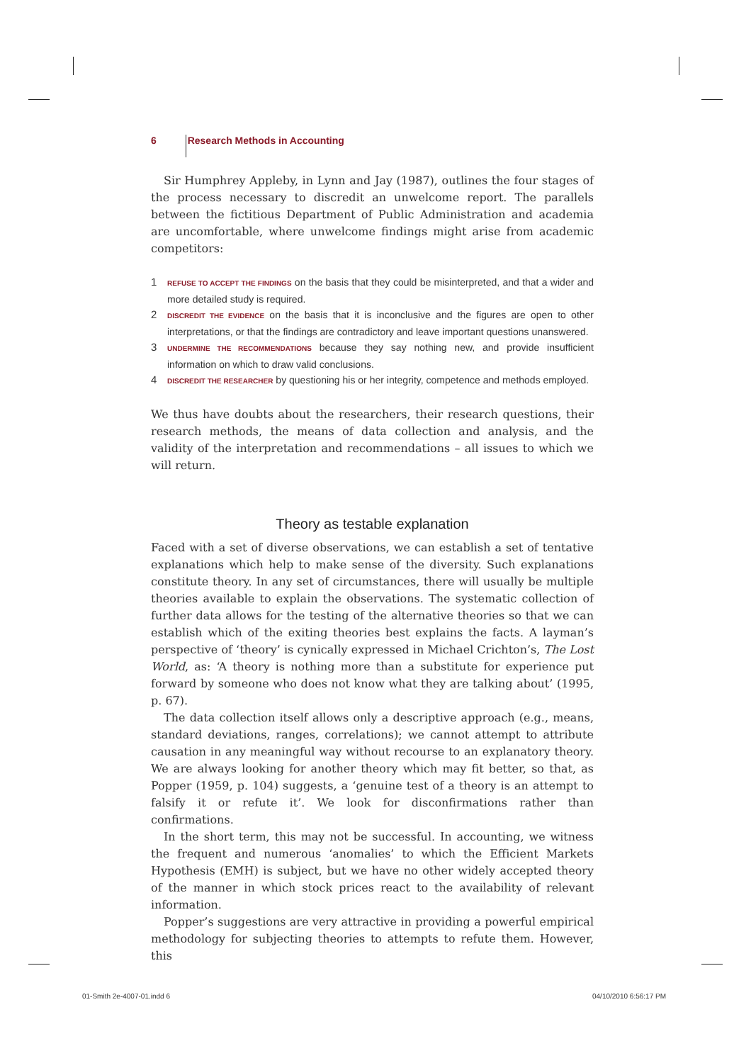6 Research Methods in Accounting
Sir Humphrey Appleby, in Lynn and Jay (1987), outlines the four stages of the process necessary to discredit an unwelcome report. The parallels between the fictitious Department of Public Administration and academia are uncomfortable, where unwelcome findings might arise from academic competitors:
1 REFUSE TO ACCEPT THE FINDINGS on the basis that they could be misinterpreted, and that a wider and more detailed study is required.
2 DISCREDIT THE EVIDENCE on the basis that it is inconclusive and the figures are open to other interpretations, or that the findings are contradictory and leave important questions unanswered.
3 UNDERMINE THE RECOMMENDATIONS because they say nothing new, and provide insufficient information on which to draw valid conclusions.
4 DISCREDIT THE RESEARCHER by questioning his or her integrity, competence and methods employed.
We thus have doubts about the researchers, their research questions, their research methods, the means of data collection and analysis, and the validity of the interpretation and recommendations – all issues to which we will return.
Theory as testable explanation
Faced with a set of diverse observations, we can establish a set of tentative explanations which help to make sense of the diversity. Such explanations constitute theory. In any set of circumstances, there will usually be multiple theories available to explain the observations. The systematic collection of further data allows for the testing of the alternative theories so that we can establish which of the exiting theories best explains the facts. A layman’s perspective of ‘theory’ is cynically expressed in Michael Crichton’s, The Lost World, as: ‘A theory is nothing more than a substitute for experience put forward by someone who does not know what they are talking about’ (1995, p. 67).
The data collection itself allows only a descriptive approach (e.g., means, standard deviations, ranges, correlations); we cannot attempt to attribute causation in any meaningful way without recourse to an explanatory theory. We are always looking for another theory which may fit better, so that, as Popper (1959, p. 104) suggests, a ‘genuine test of a theory is an attempt to falsify it or refute it’. We look for disconfirmations rather than confirmations.
In the short term, this may not be successful. In accounting, we witness the frequent and numerous ‘anomalies’ to which the Efficient Markets Hypothesis (EMH) is subject, but we have no other widely accepted theory of the manner in which stock prices react to the availability of relevant information.
Popper’s suggestions are very attractive in providing a powerful empirical methodology for subjecting theories to attempts to refute them. However, this
01-Smith 2e-4007-01.indd 6 04/10/2010 6:56:17 PM